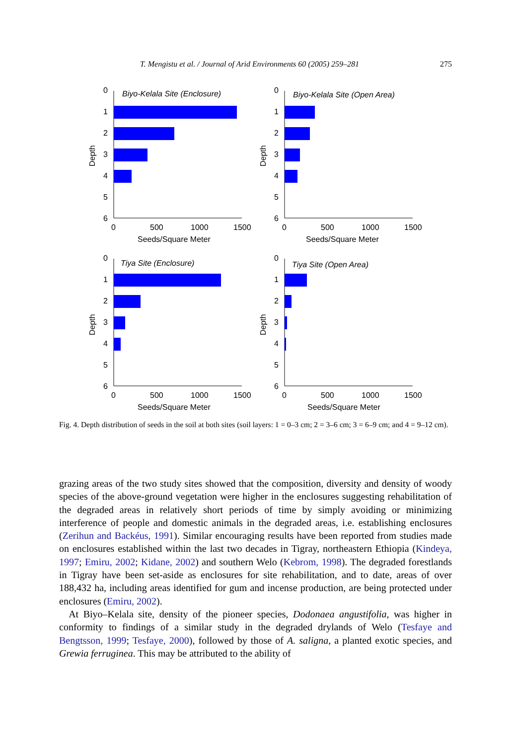T. Mengistu et al. / Journal of Arid Environments 60 (2005) 259–281 275
0
1
2
3
4
5
6
Biyo-Kelala Site (Enclosure)
0
500
1000
1500
Seeds/Square Meter
Depth
0
1
2
3
4
5
6
Biyo-Kelala Site (Open Area)
0
500
1000
1500
Seeds/Square Meter
Depth
0
1
2
3
4
5
6
Tiya Site (Enclosure)
0
500
1000
1500
Seeds/Square Meter
Depth
0
1
2
3
4
5
6
Tiya Site (Open Area)
0
500
1000
1500
Seeds/Square Meter
Depth
Fig. 4. Depth distribution of seeds in the soil at both sites (soil layers: 1 = 0–3 cm; 2 = 3–6 cm; 3 = 6–9 cm; and 4 = 9–12 cm).
grazing areas of the two study sites showed that the composition, diversity and density of woody species of the above-ground vegetation were higher in the enclosures suggesting rehabilitation of the degraded areas in relatively short periods of time by simply avoiding or minimizing interference of people and domestic animals in the degraded areas, i.e. establishing enclosures (Zerihun and Backéus, 1991). Similar encouraging results have been reported from studies made on enclosures established within the last two decades in Tigray, northeastern Ethiopia (Kindeya, 1997; Emiru, 2002; Kidane, 2002) and southern Welo (Kebrom, 1998). The degraded forestlands in Tigray have been set-aside as enclosures for site rehabilitation, and to date, areas of over 188,432 ha, including areas identified for gum and incense production, are being protected under enclosures (Emiru, 2002).
At Biyo–Kelala site, density of the pioneer species, Dodonaea angustifolia, was higher in conformity to findings of a similar study in the degraded drylands of Welo (Tesfaye and Bengtsson, 1999; Tesfaye, 2000), followed by those of A. saligna, a planted exotic species, and Grewia ferruginea. This may be attributed to the ability of